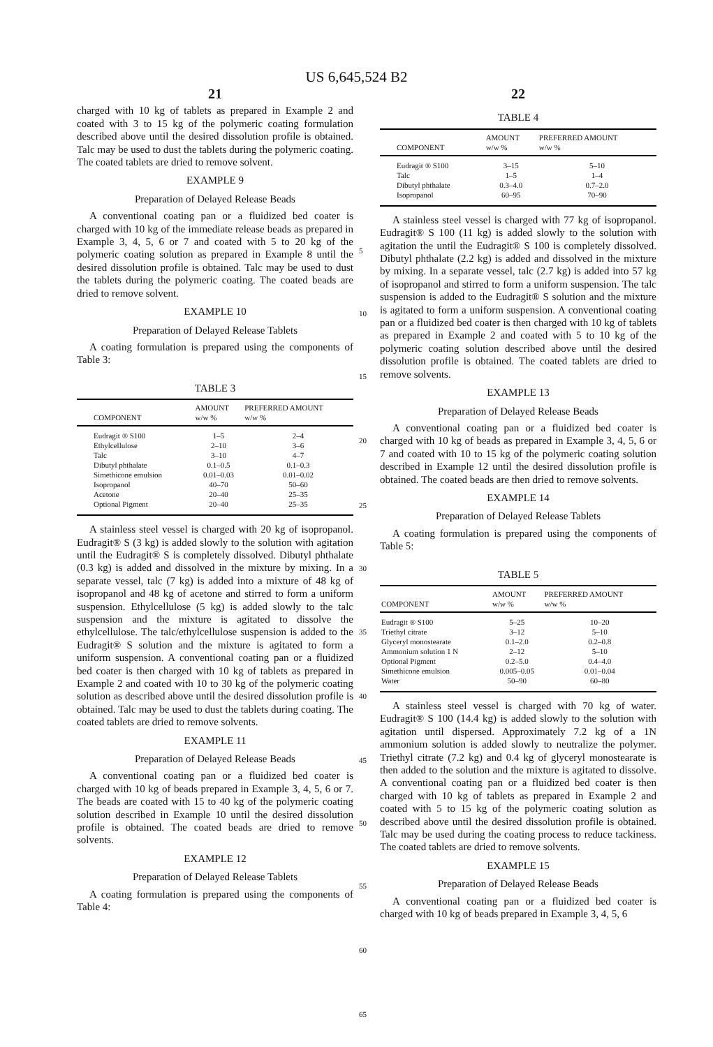US 6,645,524 B2
21
charged with 10 kg of tablets as prepared in Example 2 and coated with 3 to 15 kg of the polymeric coating formulation described above until the desired dissolution profile is obtained. Talc may be used to dust the tablets during the polymeric coating. The coated tablets are dried to remove solvent.
EXAMPLE 9
Preparation of Delayed Release Beads
A conventional coating pan or a fluidized bed coater is charged with 10 kg of the immediate release beads as prepared in Example 3, 4, 5, 6 or 7 and coated with 5 to 20 kg of the polymeric coating solution as prepared in Example 8 until the desired dissolution profile is obtained. Talc may be used to dust the tablets during the polymeric coating. The coated beads are dried to remove solvent.
EXAMPLE 10
Preparation of Delayed Release Tablets
A coating formulation is prepared using the components of Table 3:
TABLE 3
| COMPONENT | AMOUNT w/w % | PREFERRED AMOUNT w/w % |
| --- | --- | --- |
| Eudragit ® S100 | 1–5 | 2–4 |
| Ethylcellulose | 2–10 | 3–6 |
| Talc | 3–10 | 4–7 |
| Dibutyl phthalate | 0.1–0.5 | 0.1–0.3 |
| Simethicone emulsion | 0.01–0.03 | 0.01–0.02 |
| Isopropanol | 40–70 | 50–60 |
| Acetone | 20–40 | 25–35 |
| Optional Pigment | 20–40 | 25–35 |
A stainless steel vessel is charged with 20 kg of isopropanol. Eudragit® S (3 kg) is added slowly to the solution with agitation until the Eudragit® S is completely dissolved. Dibutyl phthalate (0.3 kg) is added and dissolved in the mixture by mixing. In a separate vessel, talc (7 kg) is added into a mixture of 48 kg of isopropanol and 48 kg of acetone and stirred to form a uniform suspension. Ethylcellulose (5 kg) is added slowly to the talc suspension and the mixture is agitated to dissolve the ethylcellulose. The talc/ethylcellulose suspension is added to the Eudragit® S solution and the mixture is agitated to form a uniform suspension. A conventional coating pan or a fluidized bed coater is then charged with 10 kg of tablets as prepared in Example 2 and coated with 10 to 30 kg of the polymeric coating solution as described above until the desired dissolution profile is obtained. Talc may be used to dust the tablets during coating. The coated tablets are dried to remove solvents.
EXAMPLE 11
Preparation of Delayed Release Beads
A conventional coating pan or a fluidized bed coater is charged with 10 kg of beads prepared in Example 3, 4, 5, 6 or 7. The beads are coated with 15 to 40 kg of the polymeric coating solution described in Example 10 until the desired dissolution profile is obtained. The coated beads are dried to remove solvents.
EXAMPLE 12
Preparation of Delayed Release Tablets
A coating formulation is prepared using the components of Table 4:
5
10
15
20
25
30
35
40
45
50
55
60
65
22
TABLE 4
| COMPONENT | AMOUNT w/w % | PREFERRED AMOUNT w/w % |
| --- | --- | --- |
| Eudragit ® S100 | 3–15 | 5–10 |
| Talc | 1–5 | 1–4 |
| Dibutyl phthalate | 0.3–4.0 | 0.7–2.0 |
| Isopropanol | 60–95 | 70–90 |
A stainless steel vessel is charged with 77 kg of isopropanol. Eudragit® S 100 (11 kg) is added slowly to the solution with agitation the until the Eudragit® S 100 is completely dissolved. Dibutyl phthalate (2.2 kg) is added and dissolved in the mixture by mixing. In a separate vessel, talc (2.7 kg) is added into 57 kg of isopropanol and stirred to form a uniform suspension. The talc suspension is added to the Eudragit® S solution and the mixture is agitated to form a uniform suspension. A conventional coating pan or a fluidized bed coater is then charged with 10 kg of tablets as prepared in Example 2 and coated with 5 to 10 kg of the polymeric coating solution described above until the desired dissolution profile is obtained. The coated tablets are dried to remove solvents.
EXAMPLE 13
Preparation of Delayed Release Beads
A conventional coating pan or a fluidized bed coater is charged with 10 kg of beads as prepared in Example 3, 4, 5, 6 or 7 and coated with 10 to 15 kg of the polymeric coating solution described in Example 12 until the desired dissolution profile is obtained. The coated beads are then dried to remove solvents.
EXAMPLE 14
Preparation of Delayed Release Tablets
A coating formulation is prepared using the components of Table 5:
TABLE 5
| COMPONENT | AMOUNT w/w % | PREFERRED AMOUNT w/w % |
| --- | --- | --- |
| Eudragit ® S100 | 5–25 | 10–20 |
| Triethyl citrate | 3–12 | 5–10 |
| Glyceryl monostearate | 0.1–2.0 | 0.2–0.8 |
| Ammonium solution 1 N | 2–12 | 5–10 |
| Optional Pigment | 0.2–5.0 | 0.4–4.0 |
| Simethicone emulsion | 0.005–0.05 | 0.01–0.04 |
| Water | 50–90 | 60–80 |
A stainless steel vessel is charged with 70 kg of water. Eudragit® S 100 (14.4 kg) is added slowly to the solution with agitation until dispersed. Approximately 7.2 kg of a 1N ammonium solution is added slowly to neutralize the polymer. Triethyl citrate (7.2 kg) and 0.4 kg of glyceryl monostearate is then added to the solution and the mixture is agitated to dissolve. A conventional coating pan or a fluidized bed coater is then charged with 10 kg of tablets as prepared in Example 2 and coated with 5 to 15 kg of the polymeric coating solution as described above until the desired dissolution profile is obtained. Talc may be used during the coating process to reduce tackiness. The coated tablets are dried to remove solvents.
EXAMPLE 15
Preparation of Delayed Release Beads
A conventional coating pan or a fluidized bed coater is charged with 10 kg of beads prepared in Example 3, 4, 5, 6